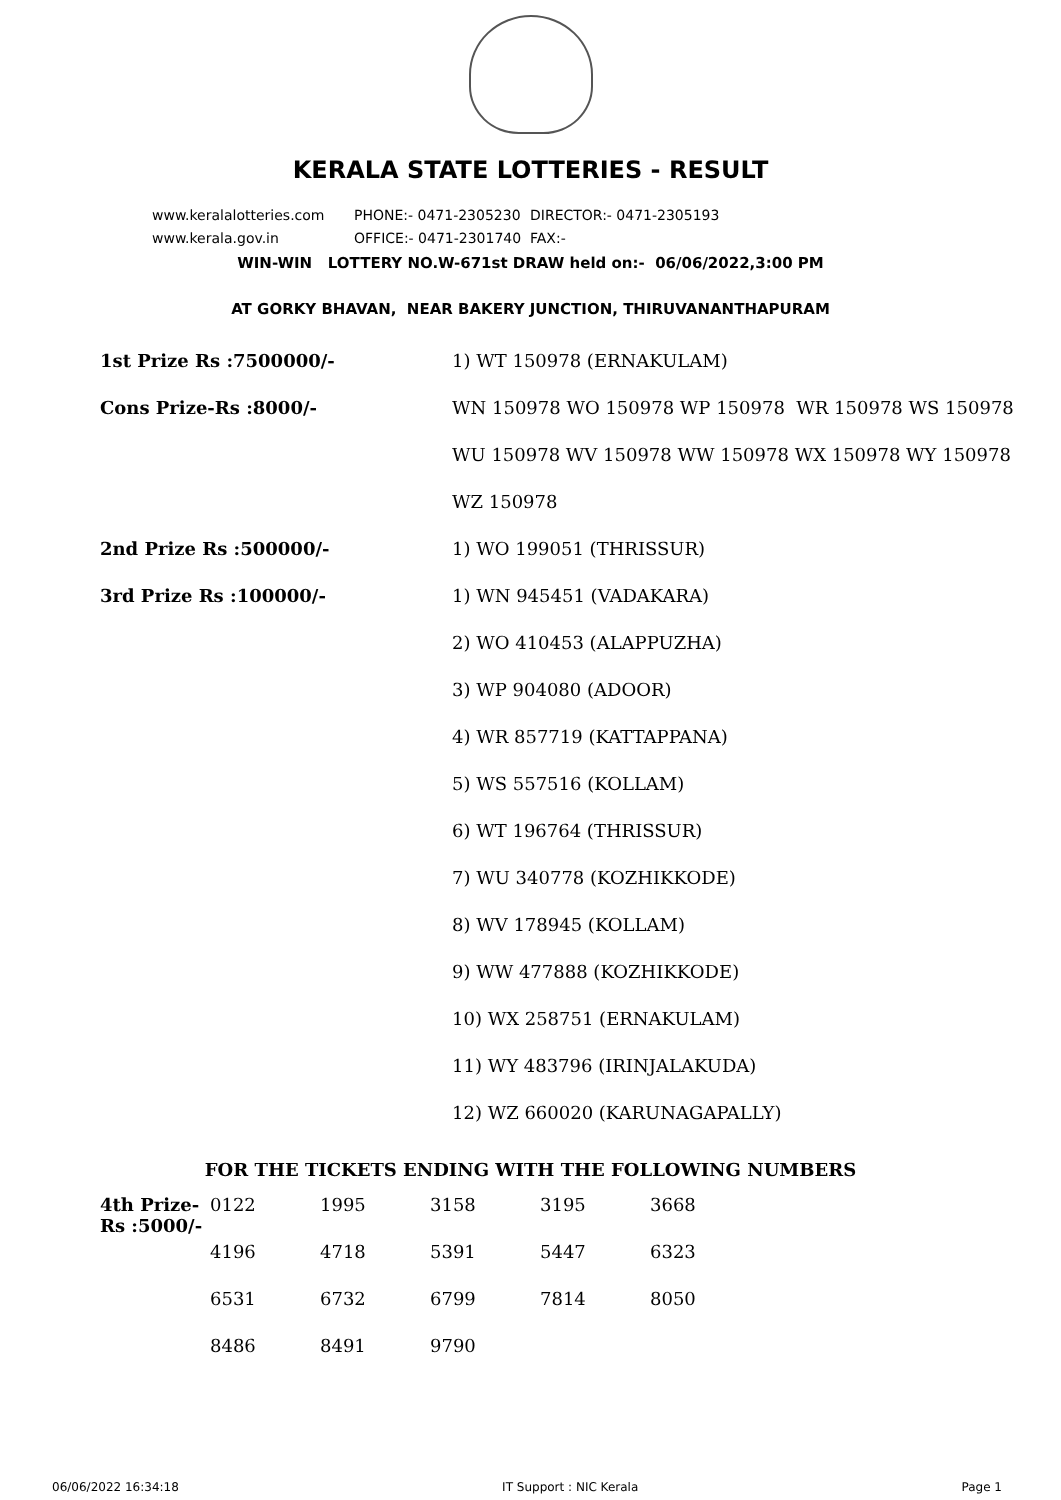KERALA STATE LOTTERIES - RESULT
www.keralalotteries.com PHONE:- 0471-2305230 DIRECTOR:- 0471-2305193
www.kerala.gov.in OFFICE:- 0471-2301740 FAX:-
WIN-WIN LOTTERY NO.W-671st DRAW held on:- 06/06/2022,3:00 PM
AT GORKY BHAVAN, NEAR BAKERY JUNCTION, THIRUVANANTHAPURAM
| 1st Prize Rs :7500000/- | 1) WT 150978 (ERNAKULAM) |
| Cons Prize-Rs :8000/- | WN 150978 WO 150978 WP 150978 WR 150978 WS 150978 |
| | WU 150978 WV 150978 WW 150978 WX 150978 WY 150978 |
| | WZ 150978 |
| 2nd Prize Rs :500000/- | 1) WO 199051 (THRISSUR) |
| 3rd Prize Rs :100000/- | 1) WN 945451 (VADAKARA) |
| | 2) WO 410453 (ALAPPUZHA) |
| | 3) WP 904080 (ADOOR) |
| | 4) WR 857719 (KATTAPPANA) |
| | 5) WS 557516 (KOLLAM) |
| | 6) WT 196764 (THRISSUR) |
| | 7) WU 340778 (KOZHIKKODE) |
| | 8) WV 178945 (KOLLAM) |
| | 9) WW 477888 (KOZHIKKODE) |
| | 10) WX 258751 (ERNAKULAM) |
| | 11) WY 483796 (IRINJALAKUDA) |
| | 12) WZ 660020 (KARUNAGAPALLY) |
FOR THE TICKETS ENDING WITH THE FOLLOWING NUMBERS
| 4th Prize-Rs :5000/- | 0122 | 1995 | 3158 | 3195 | 3668 |
| | 4196 | 4718 | 5391 | 5447 | 6323 |
| | 6531 | 6732 | 6799 | 7814 | 8050 |
| | 8486 | 8491 | 9790 | | |
06/06/2022 16:34:18 IT Support : NIC Kerala Page 1